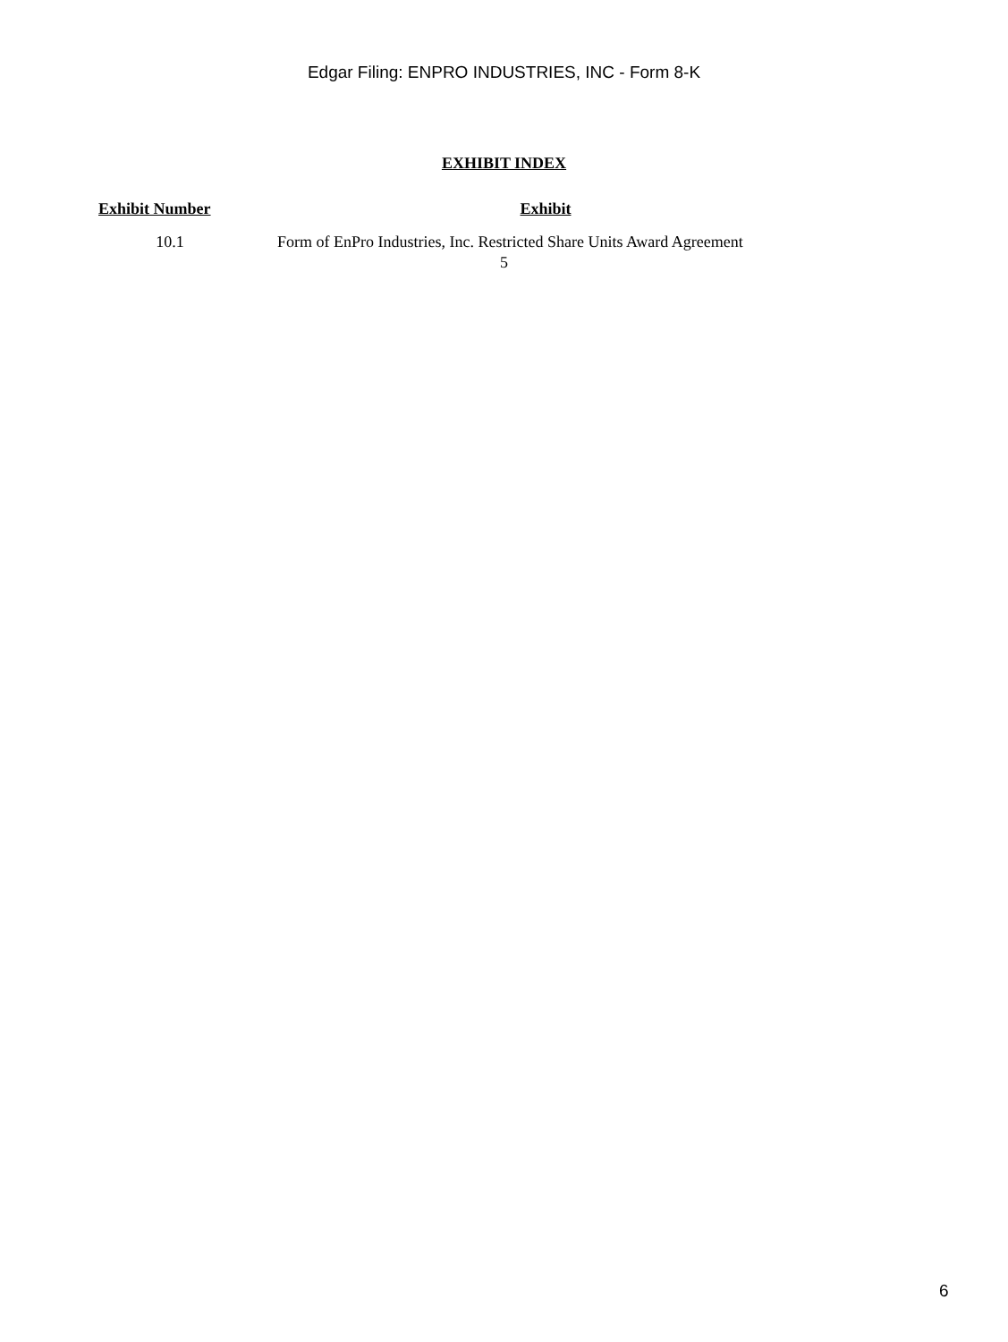Edgar Filing: ENPRO INDUSTRIES, INC - Form 8-K
EXHIBIT INDEX
| Exhibit Number | Exhibit |
| --- | --- |
| 10.1 | Form of EnPro Industries, Inc. Restricted Share Units Award Agreement |
5
6